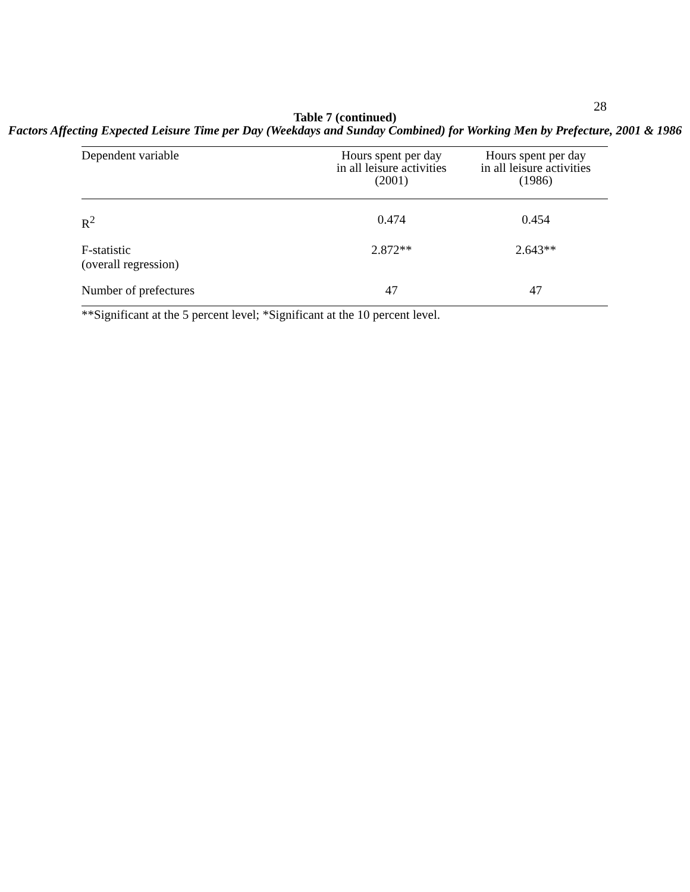28
Table 7 (continued)
Factors Affecting Expected Leisure Time per Day (Weekdays and Sunday Combined) for Working Men by Prefecture, 2001 & 1986
| Dependent variable | Hours spent per day in all leisure activities (2001) | Hours spent per day in all leisure activities (1986) |
| --- | --- | --- |
| R<sup>2</sup> | 0.474 | 0.454 |
| F-statistic (overall regression) | 2.872** | 2.643** |
| Number of prefectures | 47 | 47 |
**Significant at the 5 percent level; *Significant at the 10 percent level.